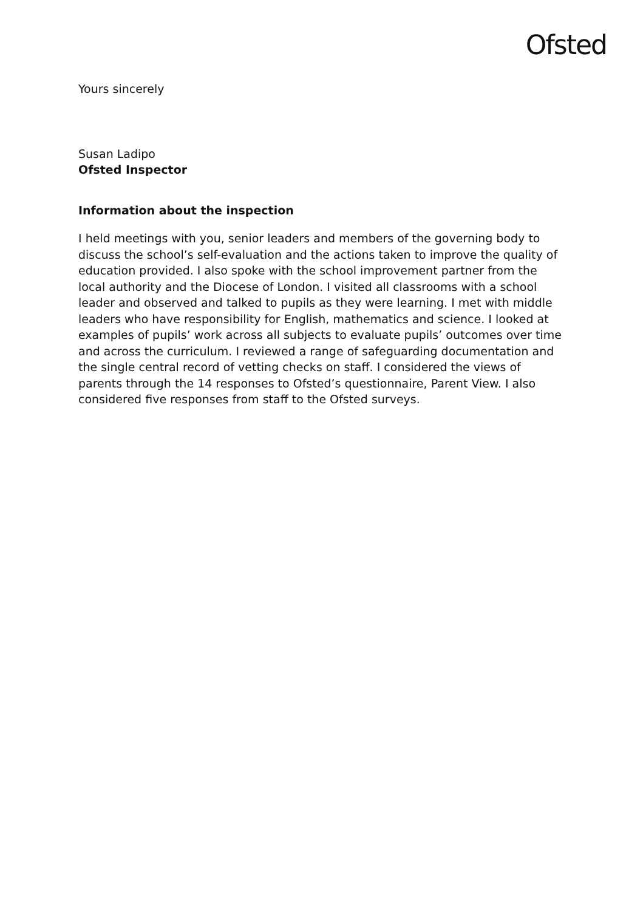Ofsted
Yours sincerely
Susan Ladipo
Ofsted Inspector
Information about the inspection
I held meetings with you, senior leaders and members of the governing body to discuss the school’s self-evaluation and the actions taken to improve the quality of education provided. I also spoke with the school improvement partner from the local authority and the Diocese of London. I visited all classrooms with a school leader and observed and talked to pupils as they were learning. I met with middle leaders who have responsibility for English, mathematics and science. I looked at examples of pupils’ work across all subjects to evaluate pupils’ outcomes over time and across the curriculum. I reviewed a range of safeguarding documentation and the single central record of vetting checks on staff. I considered the views of parents through the 14 responses to Ofsted’s questionnaire, Parent View. I also considered five responses from staff to the Ofsted surveys.